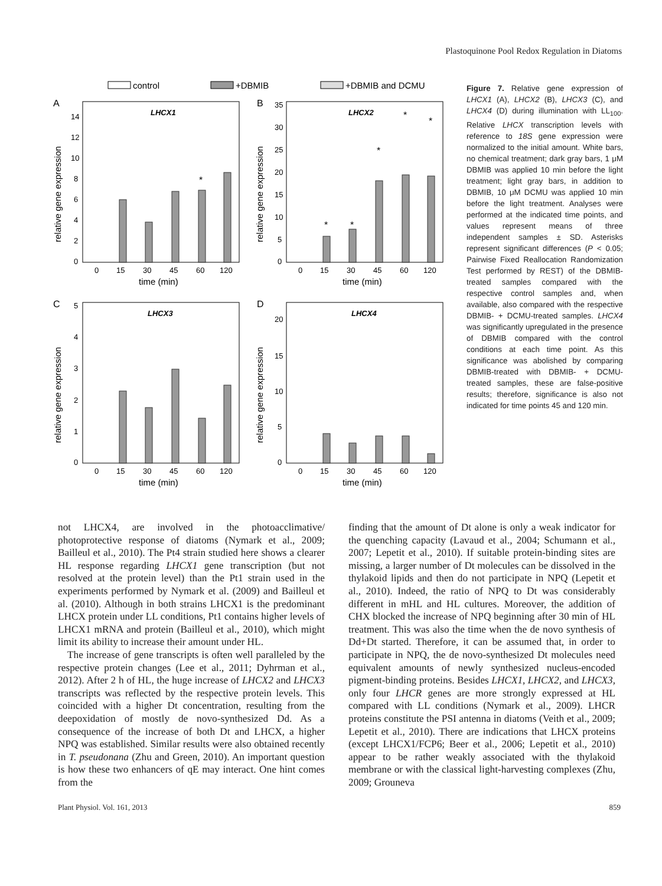Plastoquinone Pool Redox Regulation in Diatoms
control
+DBMIB
+DBMIB and DCMU
A
B
C
D
LHCX1
LHCX2
LHCX3
LHCX4
14
12
10
8
6
4
2
0
35
30
25
20
15
10
5
0
5
4
3
2
1
0
20
15
10
5
0
0
15
30
45
60
120
0
15
30
45
60
120
0
15
30
45
60
120
0
15
30
45
60
120
time (min)
time (min)
time (min)
time (min)
relative gene expression
relative gene expression
relative gene expression
relative gene expression
*
*
*
*
*
*
Figure 7. Relative gene expression of LHCX1 (A), LHCX2 (B), LHCX3 (C), and LHCX4 (D) during illumination with LL<sub>100</sub>. Relative LHCX transcription levels with reference to 18S gene expression were normalized to the initial amount. White bars, no chemical treatment; dark gray bars, 1 μM DBMIB was applied 10 min before the light treatment; light gray bars, in addition to DBMIB, 10 μM DCMU was applied 10 min before the light treatment. Analyses were performed at the indicated time points, and values represent means of three independent samples ± SD. Asterisks represent significant differences (P < 0.05; Pairwise Fixed Reallocation Randomization Test performed by REST) of the DBMIB-treated samples compared with the respective control samples and, when available, also compared with the respective DBMIB- + DCMU-treated samples. LHCX4 was significantly upregulated in the presence of DBMIB compared with the control conditions at each time point. As this significance was abolished by comparing DBMIB-treated with DBMIB- + DCMU-treated samples, these are false-positive results; therefore, significance is also not indicated for time points 45 and 120 min.
not LHCX4, are involved in the photoacclimative/ photoprotective response of diatoms (Nymark et al., 2009; Bailleul et al., 2010). The Pt4 strain studied here shows a clearer HL response regarding LHCX1 gene transcription (but not resolved at the protein level) than the Pt1 strain used in the experiments performed by Nymark et al. (2009) and Bailleul et al. (2010). Although in both strains LHCX1 is the predominant LHCX protein under LL conditions, Pt1 contains higher levels of LHCX1 mRNA and protein (Bailleul et al., 2010), which might limit its ability to increase their amount under HL.
The increase of gene transcripts is often well paralleled by the respective protein changes (Lee et al., 2011; Dyhrman et al., 2012). After 2 h of HL, the huge increase of LHCX2 and LHCX3 transcripts was reflected by the respective protein levels. This coincided with a higher Dt concentration, resulting from the deepoxidation of mostly de novo-synthesized Dd. As a consequence of the increase of both Dt and LHCX, a higher NPQ was established. Similar results were also obtained recently in T. pseudonana (Zhu and Green, 2010). An important question is how these two enhancers of qE may interact. One hint comes from the
finding that the amount of Dt alone is only a weak indicator for the quenching capacity (Lavaud et al., 2004; Schumann et al., 2007; Lepetit et al., 2010). If suitable protein-binding sites are missing, a larger number of Dt molecules can be dissolved in the thylakoid lipids and then do not participate in NPQ (Lepetit et al., 2010). Indeed, the ratio of NPQ to Dt was considerably different in mHL and HL cultures. Moreover, the addition of CHX blocked the increase of NPQ beginning after 30 min of HL treatment. This was also the time when the de novo synthesis of Dd+Dt started. Therefore, it can be assumed that, in order to participate in NPQ, the de novo-synthesized Dt molecules need equivalent amounts of newly synthesized nucleus-encoded pigment-binding proteins. Besides LHCX1, LHCX2, and LHCX3, only four LHCR genes are more strongly expressed at HL compared with LL conditions (Nymark et al., 2009). LHCR proteins constitute the PSI antenna in diatoms (Veith et al., 2009; Lepetit et al., 2010). There are indications that LHCX proteins (except LHCX1/FCP6; Beer et al., 2006; Lepetit et al., 2010) appear to be rather weakly associated with the thylakoid membrane or with the classical light-harvesting complexes (Zhu, 2009; Grouneva
Plant Physiol. Vol. 161, 2013 859